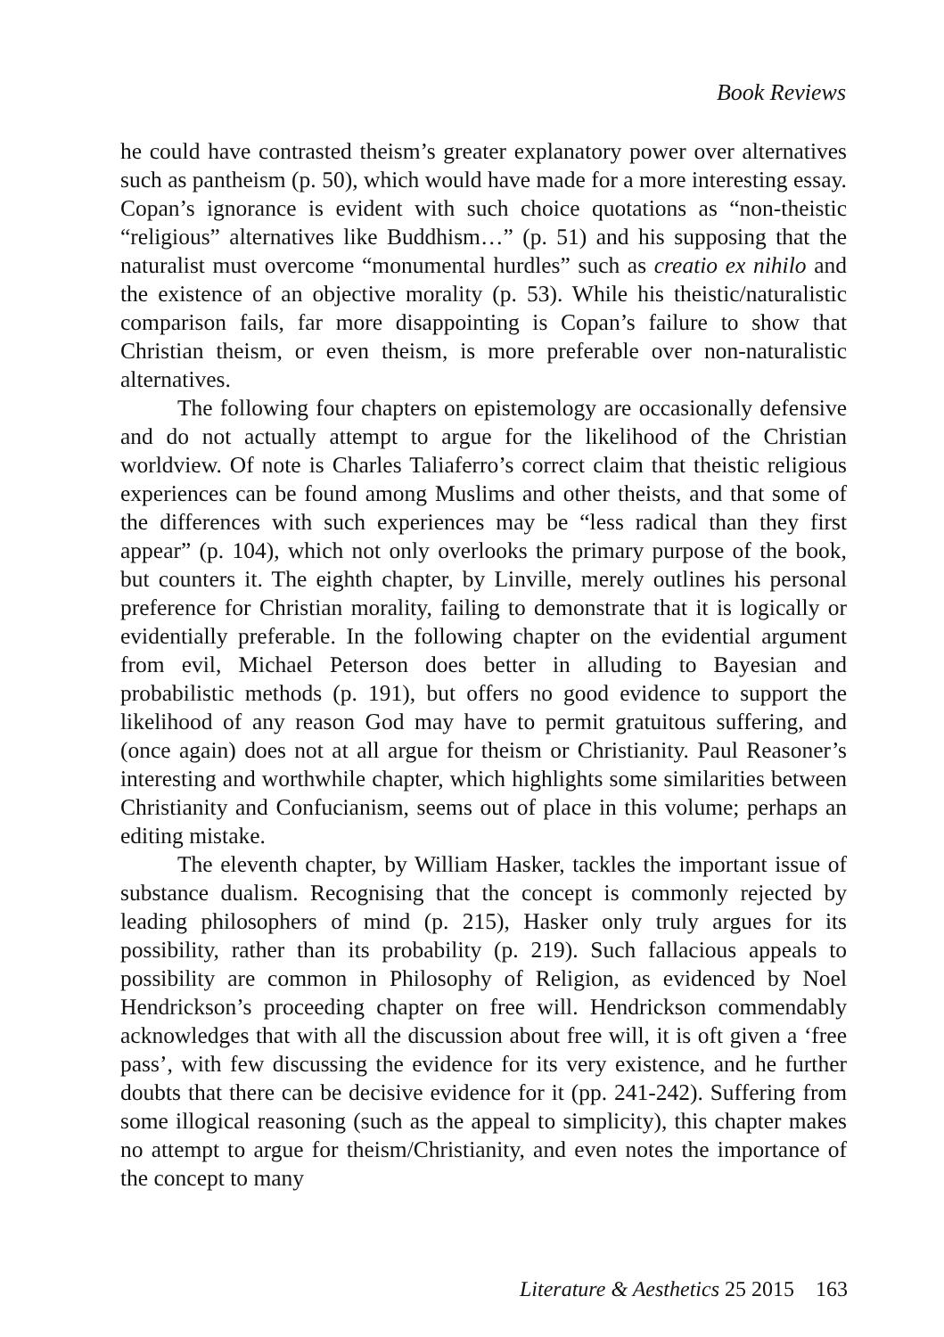Book Reviews
he could have contrasted theism’s greater explanatory power over alternatives such as pantheism (p. 50), which would have made for a more interesting essay. Copan’s ignorance is evident with such choice quotations as “non-theistic “religious” alternatives like Buddhism…” (p. 51) and his supposing that the naturalist must overcome “monumental hurdles” such as creatio ex nihilo and the existence of an objective morality (p. 53). While his theistic/naturalistic comparison fails, far more disappointing is Copan’s failure to show that Christian theism, or even theism, is more preferable over non-naturalistic alternatives.
The following four chapters on epistemology are occasionally defensive and do not actually attempt to argue for the likelihood of the Christian worldview. Of note is Charles Taliaferro’s correct claim that theistic religious experiences can be found among Muslims and other theists, and that some of the differences with such experiences may be “less radical than they first appear” (p. 104), which not only overlooks the primary purpose of the book, but counters it. The eighth chapter, by Linville, merely outlines his personal preference for Christian morality, failing to demonstrate that it is logically or evidentially preferable. In the following chapter on the evidential argument from evil, Michael Peterson does better in alluding to Bayesian and probabilistic methods (p. 191), but offers no good evidence to support the likelihood of any reason God may have to permit gratuitous suffering, and (once again) does not at all argue for theism or Christianity. Paul Reasoner’s interesting and worthwhile chapter, which highlights some similarities between Christianity and Confucianism, seems out of place in this volume; perhaps an editing mistake.
The eleventh chapter, by William Hasker, tackles the important issue of substance dualism. Recognising that the concept is commonly rejected by leading philosophers of mind (p. 215), Hasker only truly argues for its possibility, rather than its probability (p. 219). Such fallacious appeals to possibility are common in Philosophy of Religion, as evidenced by Noel Hendrickson’s proceeding chapter on free will. Hendrickson commendably acknowledges that with all the discussion about free will, it is oft given a ‘free pass’, with few discussing the evidence for its very existence, and he further doubts that there can be decisive evidence for it (pp. 241-242). Suffering from some illogical reasoning (such as the appeal to simplicity), this chapter makes no attempt to argue for theism/Christianity, and even notes the importance of the concept to many
Literature & Aesthetics 25 2015 163